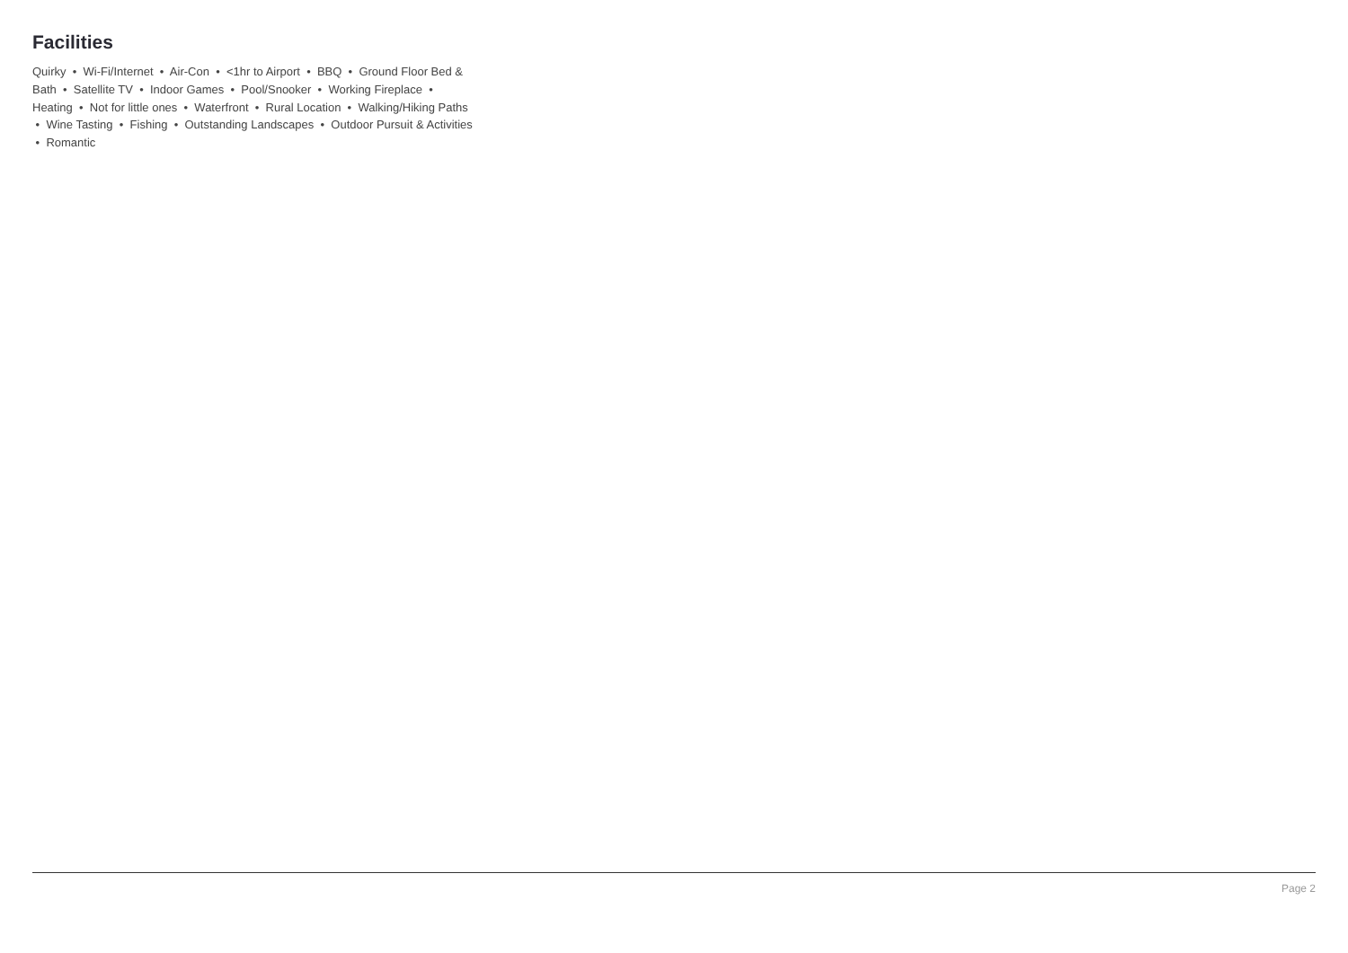Facilities
Quirky • Wi-Fi/Internet • Air-Con • <1hr to Airport • BBQ • Ground Floor Bed & Bath • Satellite TV • Indoor Games • Pool/Snooker • Working Fireplace • Heating • Not for little ones • Waterfront • Rural Location • Walking/Hiking Paths • Wine Tasting • Fishing • Outstanding Landscapes • Outdoor Pursuit & Activities • Romantic
Page 2